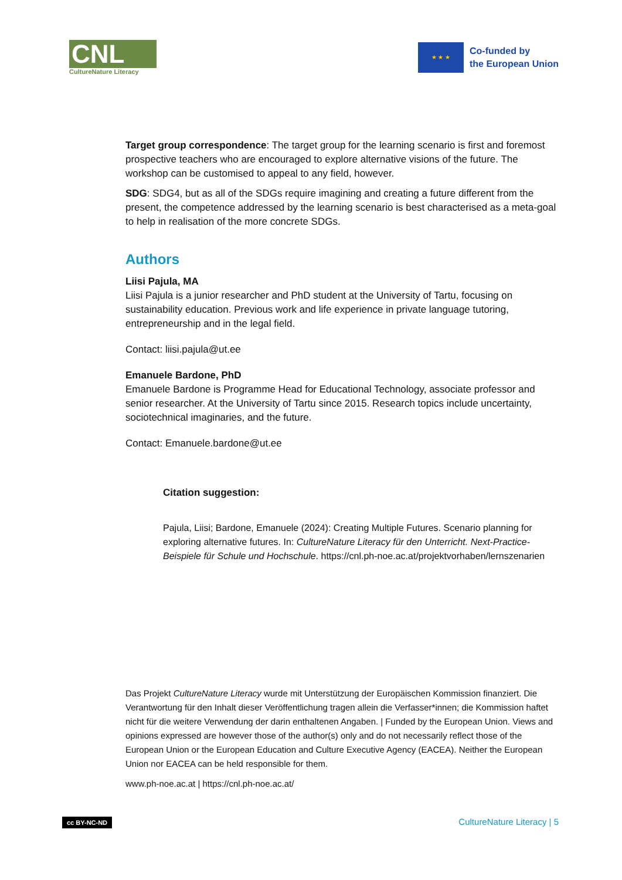CNL
CultureNature Literacy
★ ★ ★
Co-funded by
the European Union
Target group correspondence: The target group for the learning scenario is first and foremost prospective teachers who are encouraged to explore alternative visions of the future. The workshop can be customised to appeal to any field, however.
SDG: SDG4, but as all of the SDGs require imagining and creating a future different from the present, the competence addressed by the learning scenario is best characterised as a meta-goal to help in realisation of the more concrete SDGs.
Authors
Liisi Pajula, MA
Liisi Pajula is a junior researcher and PhD student at the University of Tartu, focusing on sustainability education. Previous work and life experience in private language tutoring, entrepreneurship and in the legal field.
Contact: liisi.pajula@ut.ee
Emanuele Bardone, PhD
Emanuele Bardone is Programme Head for Educational Technology, associate professor and senior researcher. At the University of Tartu since 2015. Research topics include uncertainty, sociotechnical imaginaries, and the future.
Contact: Emanuele.bardone@ut.ee
Citation suggestion:
Pajula, Liisi; Bardone, Emanuele (2024): Creating Multiple Futures. Scenario planning for exploring alternative futures. In: CultureNature Literacy für den Unterricht. Next-Practice-Beispiele für Schule und Hochschule. https://cnl.ph-noe.ac.at/projektvorhaben/lernszenarien
Das Projekt CultureNature Literacy wurde mit Unterstützung der Europäischen Kommission finanziert. Die Verantwortung für den Inhalt dieser Veröffentlichung tragen allein die Verfasser*innen; die Kommission haftet nicht für die weitere Verwendung der darin enthaltenen Angaben. | Funded by the European Union. Views and opinions expressed are however those of the author(s) only and do not necessarily reflect those of the European Union or the European Education and Culture Executive Agency (EACEA). Neither the European Union nor EACEA can be held responsible for them.
www.ph-noe.ac.at | https://cnl.ph-noe.ac.at/
cc BY-NC-ND CultureNature Literacy | 5